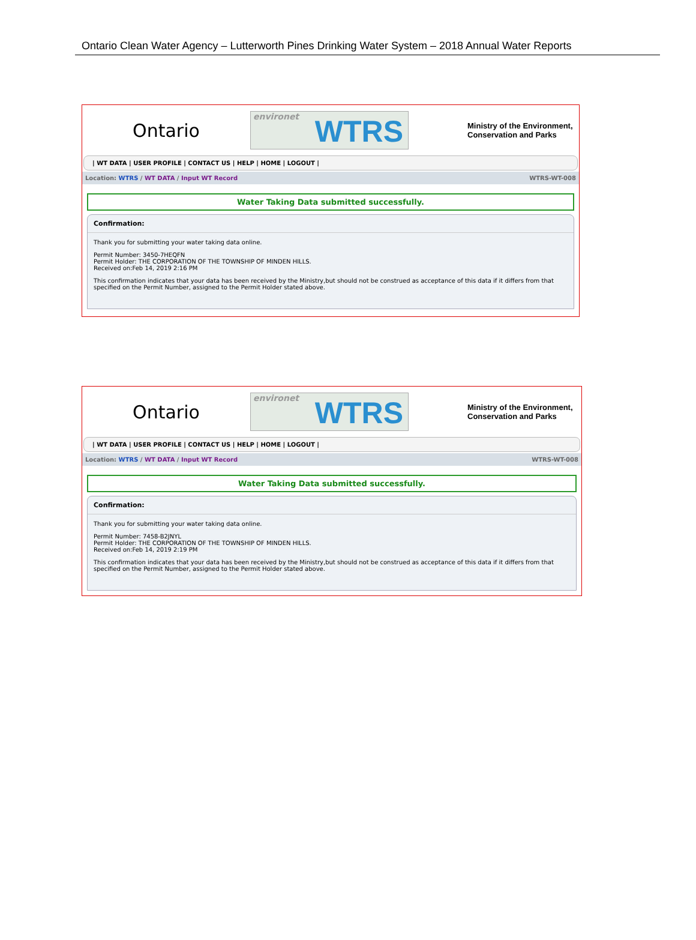Ontario Clean Water Agency – Lutterworth Pines Drinking Water System – 2018 Annual Water Reports
Ontario
environet WTRS
Ministry of the Environment,
Conservation and Parks
| WT DATA | USER PROFILE | CONTACT US | HELP | HOME | LOGOUT |
Location: WTRS / WT DATA / Input WT Record WTRS-WT-008
Water Taking Data submitted successfully.
Confirmation:
Thank you for submitting your water taking data online.
Permit Number: 3450-7HEQFN
Permit Holder: THE CORPORATION OF THE TOWNSHIP OF MINDEN HILLS.
Received on:Feb 14, 2019 2:16 PM
This confirmation indicates that your data has been received by the Ministry,but should not be construed as acceptance of this data if it differs from that specified on the Permit Number, assigned to the Permit Holder stated above.
Ontario
environet WTRS
Ministry of the Environment,
Conservation and Parks
| WT DATA | USER PROFILE | CONTACT US | HELP | HOME | LOGOUT |
Location: WTRS / WT DATA / Input WT Record WTRS-WT-008
Water Taking Data submitted successfully.
Confirmation:
Thank you for submitting your water taking data online.
Permit Number: 7458-B2JNYL
Permit Holder: THE CORPORATION OF THE TOWNSHIP OF MINDEN HILLS.
Received on:Feb 14, 2019 2:19 PM
This confirmation indicates that your data has been received by the Ministry,but should not be construed as acceptance of this data if it differs from that specified on the Permit Number, assigned to the Permit Holder stated above.